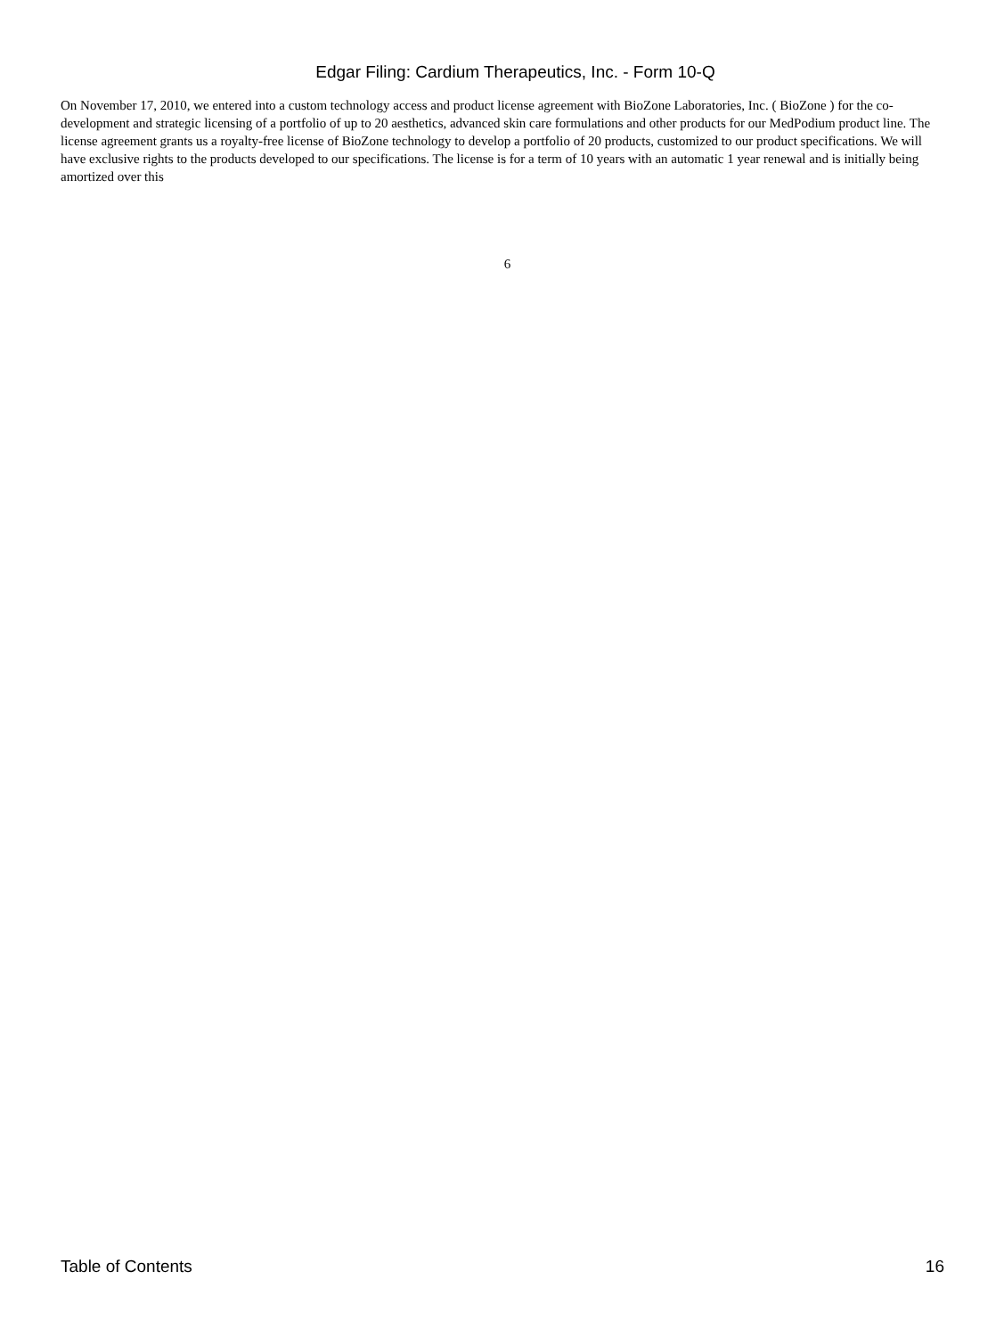Edgar Filing: Cardium Therapeutics, Inc. - Form 10-Q
On November 17, 2010, we entered into a custom technology access and product license agreement with BioZone Laboratories, Inc. ( BioZone ) for the co-development and strategic licensing of a portfolio of up to 20 aesthetics, advanced skin care formulations and other products for our MedPodium product line. The license agreement grants us a royalty-free license of BioZone technology to develop a portfolio of 20 products, customized to our product specifications. We will have exclusive rights to the products developed to our specifications. The license is for a term of 10 years with an automatic 1 year renewal and is initially being amortized over this
6
Table of Contents 16